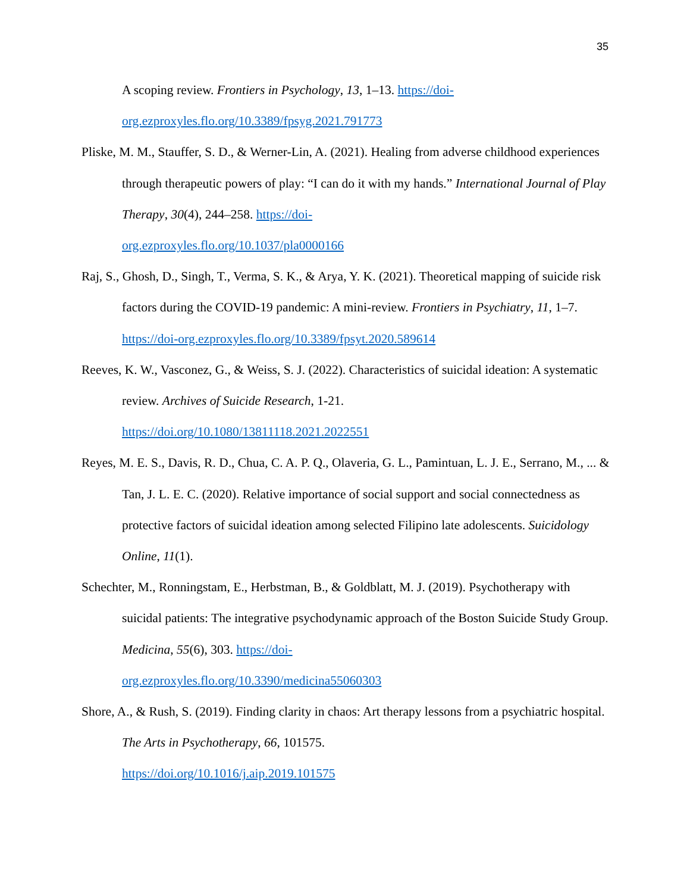35
A scoping review. Frontiers in Psychology, 13, 1–13. https://doi-
org.ezproxyles.flo.org/10.3389/fpsyg.2021.791773
Pliske, M. M., Stauffer, S. D., & Werner-Lin, A. (2021). Healing from adverse childhood experiences through therapeutic powers of play: “I can do it with my hands.” International Journal of Play Therapy, 30(4), 244–258. https://doi-
org.ezproxyles.flo.org/10.1037/pla0000166
Raj, S., Ghosh, D., Singh, T., Verma, S. K., & Arya, Y. K. (2021). Theoretical mapping of suicide risk factors during the COVID-19 pandemic: A mini-review. Frontiers in Psychiatry, 11, 1–7. https://doi-org.ezproxyles.flo.org/10.3389/fpsyt.2020.589614
Reeves, K. W., Vasconez, G., & Weiss, S. J. (2022). Characteristics of suicidal ideation: A systematic review. Archives of Suicide Research, 1-21.
https://doi.org/10.1080/13811118.2021.2022551
Reyes, M. E. S., Davis, R. D., Chua, C. A. P. Q., Olaveria, G. L., Pamintuan, L. J. E., Serrano, M., ... & Tan, J. L. E. C. (2020). Relative importance of social support and social connectedness as protective factors of suicidal ideation among selected Filipino late adolescents. Suicidology Online, 11(1).
Schechter, M., Ronningstam, E., Herbstman, B., & Goldblatt, M. J. (2019). Psychotherapy with suicidal patients: The integrative psychodynamic approach of the Boston Suicide Study Group. Medicina, 55(6), 303. https://doi-
org.ezproxyles.flo.org/10.3390/medicina55060303
Shore, A., & Rush, S. (2019). Finding clarity in chaos: Art therapy lessons from a psychiatric hospital. The Arts in Psychotherapy, 66, 101575.
https://doi.org/10.1016/j.aip.2019.101575